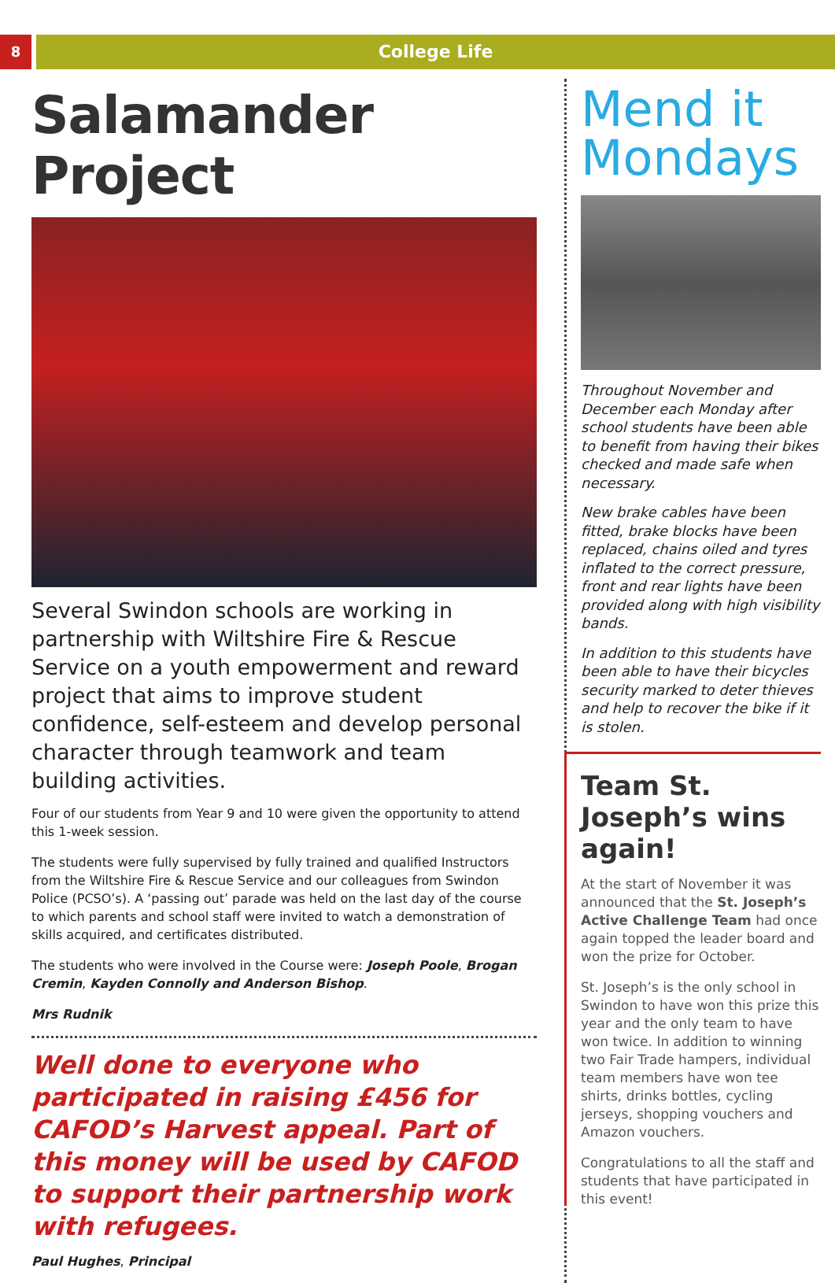8
College Life
Salamander Project
Several Swindon schools are working in partnership with Wiltshire Fire & Rescue Service on a youth empowerment and reward project that aims to improve student confidence, self-esteem and develop personal character through teamwork and team building activities.
Four of our students from Year 9 and 10 were given the opportunity to attend this 1-week session.
The students were fully supervised by fully trained and qualified Instructors from the Wiltshire Fire & Rescue Service and our colleagues from Swindon Police (PCSO’s). A ‘passing out’ parade was held on the last day of the course to which parents and school staff were invited to watch a demonstration of skills acquired, and certificates distributed.
The students who were involved in the Course were: Joseph Poole, Brogan Cremin, Kayden Connolly and Anderson Bishop.
Mrs Rudnik
Well done to everyone who participated in raising £456 for CAFOD’s Harvest appeal. Part of this money will be used by CAFOD to support their partnership work with refugees.
Paul Hughes, Principal
Mend it Mondays
Throughout November and December each Monday after school students have been able to benefit from having their bikes checked and made safe when necessary.
New brake cables have been fitted, brake blocks have been replaced, chains oiled and tyres inflated to the correct pressure, front and rear lights have been provided along with high visibility bands.
In addition to this students have been able to have their bicycles security marked to deter thieves and help to recover the bike if it is stolen.
Team St. Joseph’s wins again!
At the start of November it was announced that the St. Joseph’s Active Challenge Team had once again topped the leader board and won the prize for October.
St. Joseph’s is the only school in Swindon to have won this prize this year and the only team to have won twice. In addition to winning two Fair Trade hampers, individual team members have won tee shirts, drinks bottles, cycling jerseys, shopping vouchers and Amazon vouchers.
Congratulations to all the staff and students that have participated in this event!